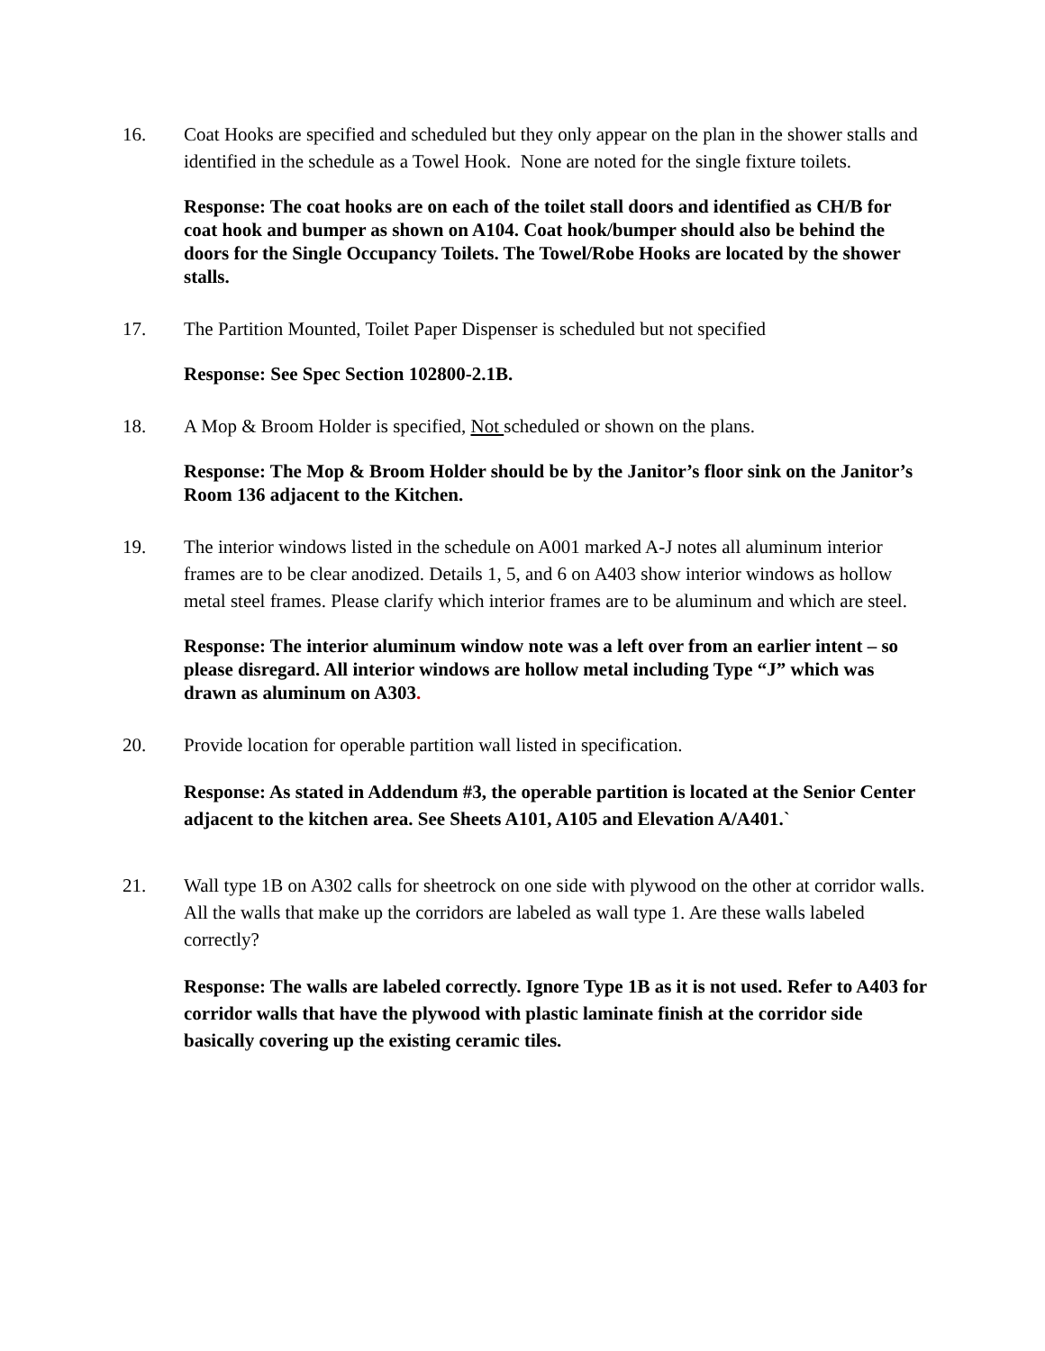16. Coat Hooks are specified and scheduled but they only appear on the plan in the shower stalls and identified in the schedule as a Towel Hook. None are noted for the single fixture toilets.
Response: The coat hooks are on each of the toilet stall doors and identified as CH/B for coat hook and bumper as shown on A104. Coat hook/bumper should also be behind the doors for the Single Occupancy Toilets. The Towel/Robe Hooks are located by the shower stalls.
17. The Partition Mounted, Toilet Paper Dispenser is scheduled but not specified
Response: See Spec Section 102800-2.1B.
18. A Mop & Broom Holder is specified, Not scheduled or shown on the plans.
Response: The Mop & Broom Holder should be by the Janitor’s floor sink on the Janitor’s Room 136 adjacent to the Kitchen.
19. The interior windows listed in the schedule on A001 marked A-J notes all aluminum interior frames are to be clear anodized. Details 1, 5, and 6 on A403 show interior windows as hollow metal steel frames. Please clarify which interior frames are to be aluminum and which are steel.
Response: The interior aluminum window note was a left over from an earlier intent – so please disregard. All interior windows are hollow metal including Type “J” which was drawn as aluminum on A303.
20. Provide location for operable partition wall listed in specification.
Response: As stated in Addendum #3, the operable partition is located at the Senior Center adjacent to the kitchen area. See Sheets A101, A105 and Elevation A/A401.`
21. Wall type 1B on A302 calls for sheetrock on one side with plywood on the other at corridor walls. All the walls that make up the corridors are labeled as wall type 1. Are these walls labeled correctly?
Response: The walls are labeled correctly. Ignore Type 1B as it is not used. Refer to A403 for corridor walls that have the plywood with plastic laminate finish at the corridor side basically covering up the existing ceramic tiles.